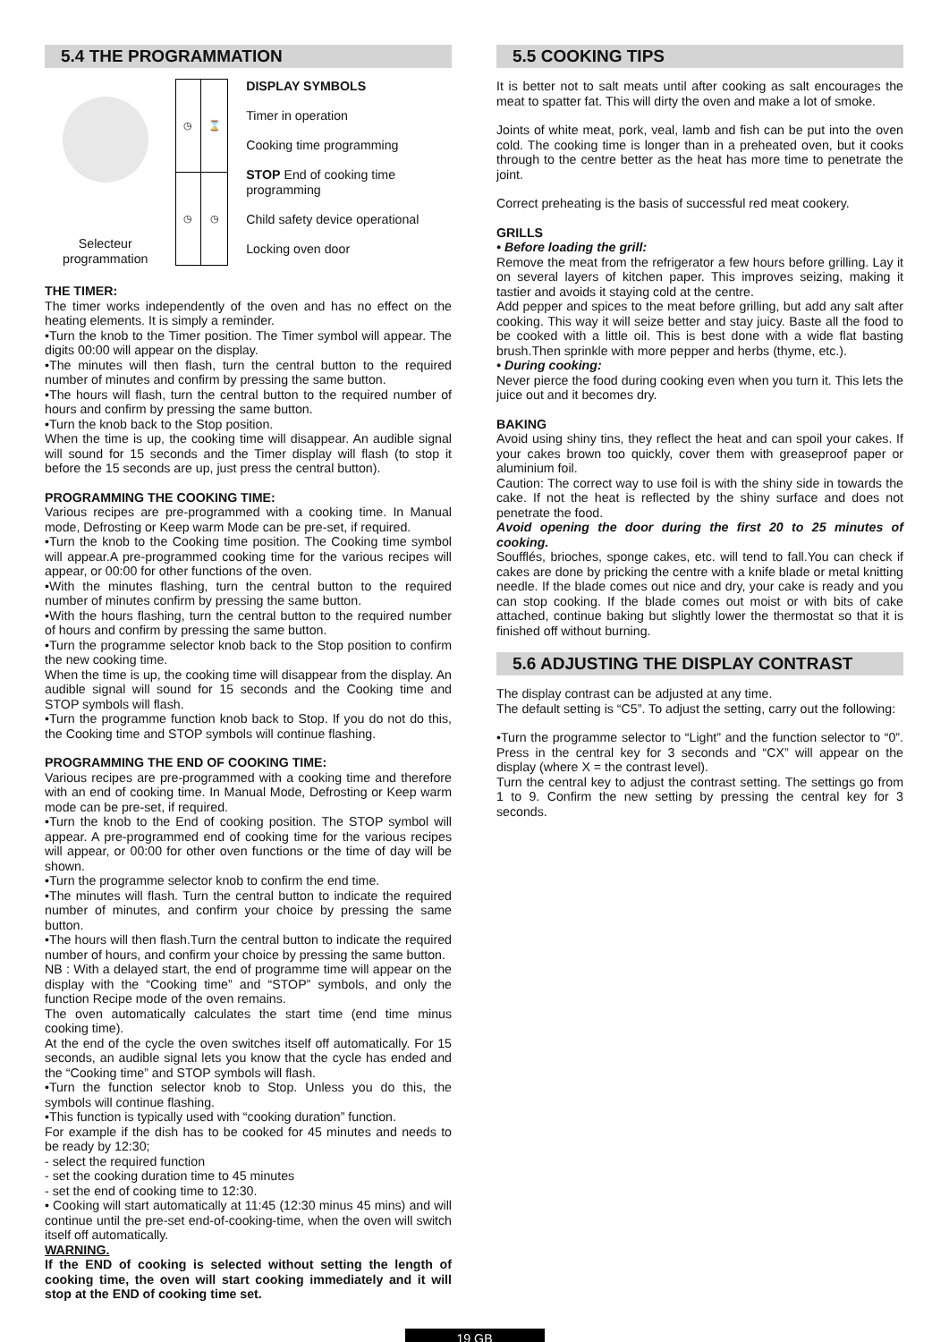5.4 THE PROGRAMMATION
Selecteur programmation
| ◷ | ⌛ | |
| ◷ | ◷ | |
DISPLAY SYMBOLS
Timer in operation
Cooking time programming
STOP End of cooking time programming
Child safety device operational
Locking oven door
THE TIMER:
The timer works independently of the oven and has no effect on the heating elements. It is simply a reminder.
•Turn the knob to the Timer position. The Timer symbol will appear. The digits 00:00 will appear on the display.
•The minutes will then flash, turn the central button to the required number of minutes and confirm by pressing the same button.
•The hours will flash, turn the central button to the required number of hours and confirm by pressing the same button.
•Turn the knob back to the Stop position.
When the time is up, the cooking time will disappear. An audible signal will sound for 15 seconds and the Timer display will flash (to stop it before the 15 seconds are up, just press the central button).
PROGRAMMING THE COOKING TIME:
Various recipes are pre-programmed with a cooking time. In Manual mode, Defrosting or Keep warm Mode can be pre-set, if required.
•Turn the knob to the Cooking time position. The Cooking time symbol will appear.A pre-programmed cooking time for the various recipes will appear, or 00:00 for other functions of the oven.
•With the minutes flashing, turn the central button to the required number of minutes confirm by pressing the same button.
•With the hours flashing, turn the central button to the required number of hours and confirm by pressing the same button.
•Turn the programme selector knob back to the Stop position to confirm the new cooking time.
When the time is up, the cooking time will disappear from the display. An audible signal will sound for 15 seconds and the Cooking time and STOP symbols will flash.
•Turn the programme function knob back to Stop. If you do not do this, the Cooking time and STOP symbols will continue flashing.
PROGRAMMING THE END OF COOKING TIME:
Various recipes are pre-programmed with a cooking time and therefore with an end of cooking time. In Manual Mode, Defrosting or Keep warm mode can be pre-set, if required.
•Turn the knob to the End of cooking position. The STOP symbol will appear. A pre-programmed end of cooking time for the various recipes will appear, or 00:00 for other oven functions or the time of day will be shown.
•Turn the programme selector knob to confirm the end time.
•The minutes will flash. Turn the central button to indicate the required number of minutes, and confirm your choice by pressing the same button.
•The hours will then flash.Turn the central button to indicate the required number of hours, and confirm your choice by pressing the same button.
NB : With a delayed start, the end of programme time will appear on the display with the “Cooking time” and “STOP” symbols, and only the function Recipe mode of the oven remains.
The oven automatically calculates the start time (end time minus cooking time).
At the end of the cycle the oven switches itself off automatically. For 15 seconds, an audible signal lets you know that the cycle has ended and the “Cooking time” and STOP symbols will flash.
•Turn the function selector knob to Stop. Unless you do this, the symbols will continue flashing.
•This function is typically used with “cooking duration” function.
For example if the dish has to be cooked for 45 minutes and needs to be ready by 12:30;
- select the required function
- set the cooking duration time to 45 minutes
- set the end of cooking time to 12:30.
• Cooking will start automatically at 11:45 (12:30 minus 45 mins) and will continue until the pre-set end-of-cooking-time, when the oven will switch itself off automatically.
WARNING.
If the END of cooking is selected without setting the length of cooking time, the oven will start cooking immediately and it will stop at the END of cooking time set.
5.5 COOKING TIPS
It is better not to salt meats until after cooking as salt encourages the meat to spatter fat. This will dirty the oven and make a lot of smoke.
Joints of white meat, pork, veal, lamb and fish can be put into the oven cold. The cooking time is longer than in a preheated oven, but it cooks through to the centre better as the heat has more time to penetrate the joint.
Correct preheating is the basis of successful red meat cookery.
GRILLS
• Before loading the grill:
Remove the meat from the refrigerator a few hours before grilling. Lay it on several layers of kitchen paper. This improves seizing, making it tastier and avoids it staying cold at the centre.
Add pepper and spices to the meat before grilling, but add any salt after cooking. This way it will seize better and stay juicy. Baste all the food to be cooked with a little oil. This is best done with a wide flat basting brush.Then sprinkle with more pepper and herbs (thyme, etc.).
• During cooking:
Never pierce the food during cooking even when you turn it. This lets the juice out and it becomes dry.
BAKING
Avoid using shiny tins, they reflect the heat and can spoil your cakes. If your cakes brown too quickly, cover them with greaseproof paper or aluminium foil.
Caution: The correct way to use foil is with the shiny side in towards the cake. If not the heat is reflected by the shiny surface and does not penetrate the food.
Avoid opening the door during the first 20 to 25 minutes of cooking.
Soufflés, brioches, sponge cakes, etc. will tend to fall.You can check if cakes are done by pricking the centre with a knife blade or metal knitting needle. If the blade comes out nice and dry, your cake is ready and you can stop cooking. If the blade comes out moist or with bits of cake attached, continue baking but slightly lower the thermostat so that it is finished off without burning.
5.6 ADJUSTING THE DISPLAY CONTRAST
The display contrast can be adjusted at any time.
The default setting is “C5”. To adjust the setting, carry out the following:
•Turn the programme selector to “Light” and the function selector to “0”. Press in the central key for 3 seconds and “CX” will appear on the display (where X = the contrast level).
Turn the central key to adjust the contrast setting. The settings go from 1 to 9. Confirm the new setting by pressing the central key for 3 seconds.
19 GB